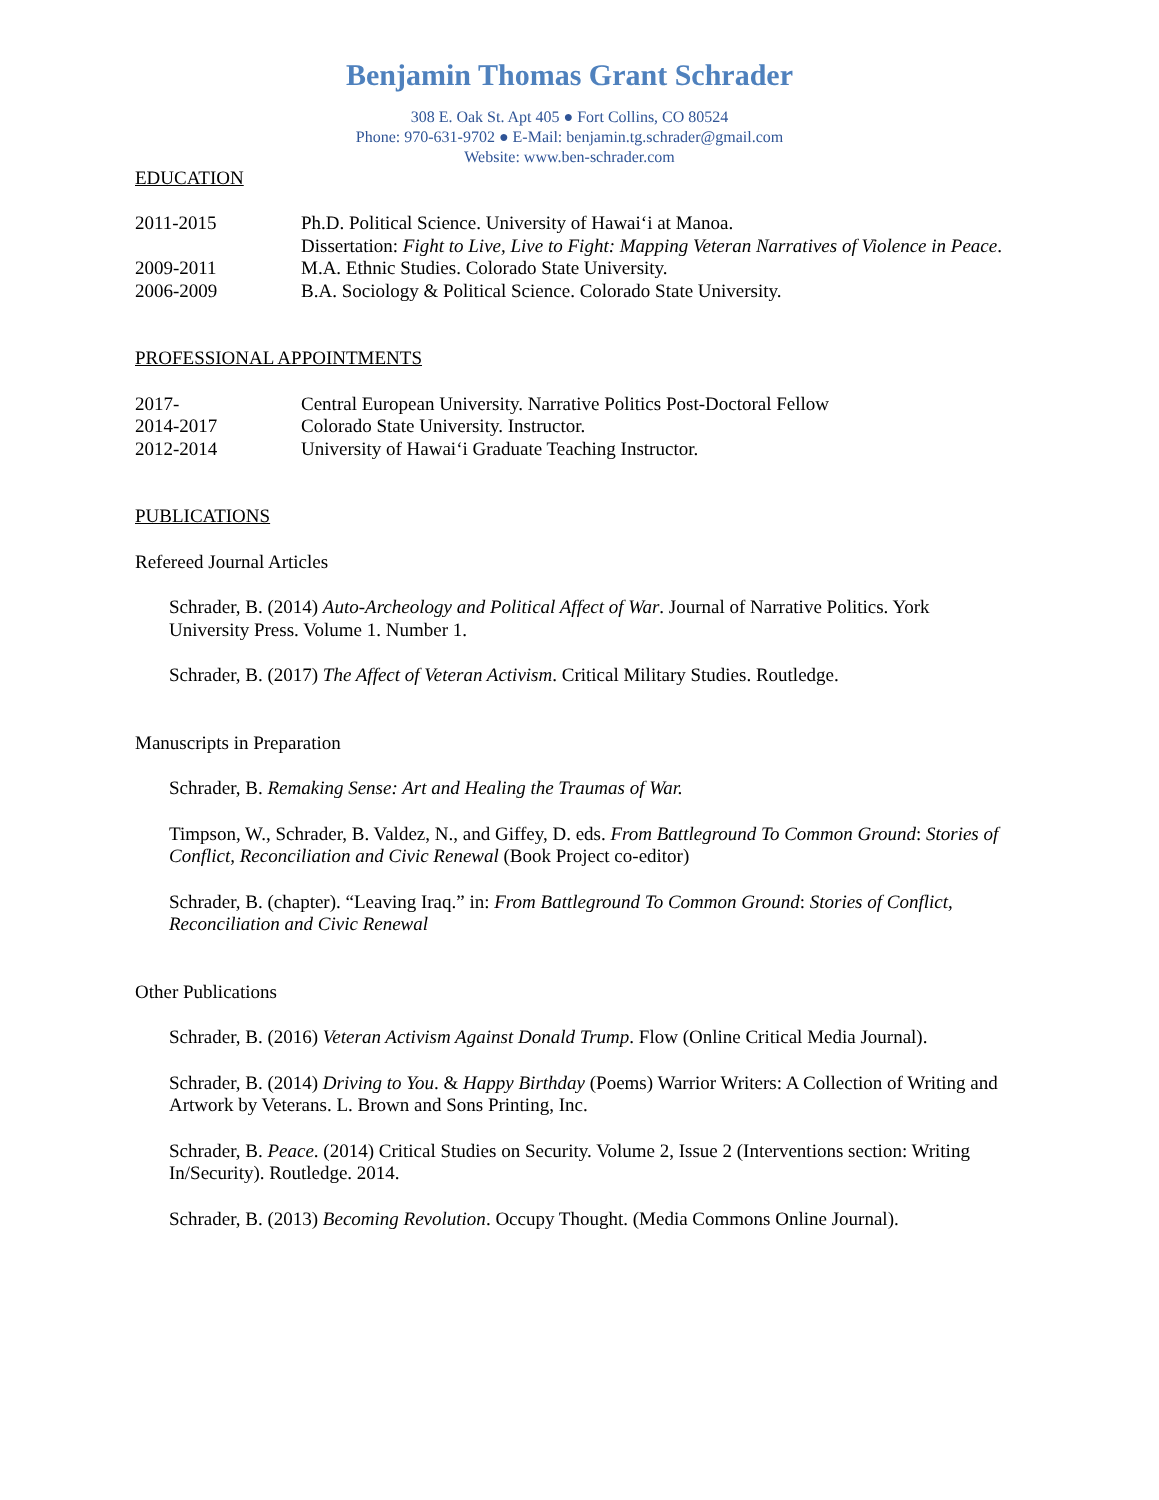Benjamin Thomas Grant Schrader
308 E. Oak St. Apt 405 ● Fort Collins, CO 80524
Phone: 970-631-9702 ● E-Mail: benjamin.tg.schrader@gmail.com
Website: www.ben-schrader.com
EDUCATION
2011-2015 Ph.D. Political Science. University of Hawai‘i at Manoa.
Dissertation: Fight to Live, Live to Fight: Mapping Veteran Narratives of Violence in Peace.
2009-2011 M.A. Ethnic Studies. Colorado State University.
2006-2009 B.A. Sociology & Political Science. Colorado State University.
PROFESSIONAL APPOINTMENTS
2017- Central European University. Narrative Politics Post-Doctoral Fellow
2014-2017 Colorado State University. Instructor.
2012-2014 University of Hawai‘i Graduate Teaching Instructor.
PUBLICATIONS
Refereed Journal Articles
Schrader, B. (2014) Auto-Archeology and Political Affect of War. Journal of Narrative Politics. York University Press. Volume 1. Number 1.
Schrader, B. (2017) The Affect of Veteran Activism. Critical Military Studies. Routledge.
Manuscripts in Preparation
Schrader, B. Remaking Sense: Art and Healing the Traumas of War.
Timpson, W., Schrader, B. Valdez, N., and Giffey, D. eds. From Battleground To Common Ground: Stories of Conflict, Reconciliation and Civic Renewal (Book Project co-editor)
Schrader, B. (chapter). “Leaving Iraq.” in: From Battleground To Common Ground: Stories of Conflict, Reconciliation and Civic Renewal
Other Publications
Schrader, B. (2016) Veteran Activism Against Donald Trump. Flow (Online Critical Media Journal).
Schrader, B. (2014) Driving to You. & Happy Birthday (Poems) Warrior Writers: A Collection of Writing and Artwork by Veterans. L. Brown and Sons Printing, Inc.
Schrader, B. Peace. (2014) Critical Studies on Security. Volume 2, Issue 2 (Interventions section: Writing In/Security). Routledge. 2014.
Schrader, B. (2013) Becoming Revolution. Occupy Thought. (Media Commons Online Journal).